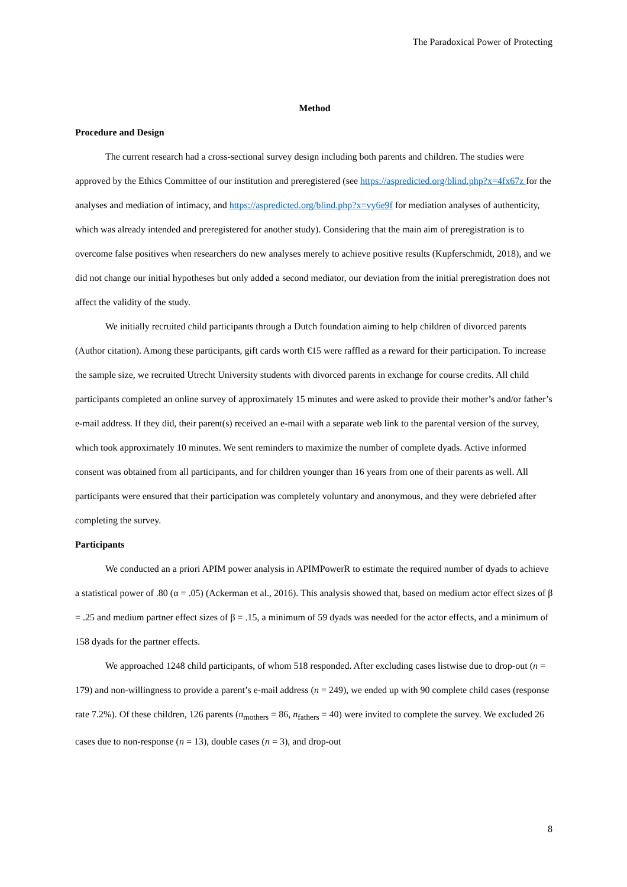The Paradoxical Power of Protecting
Method
Procedure and Design
The current research had a cross-sectional survey design including both parents and children. The studies were approved by the Ethics Committee of our institution and preregistered (see https://aspredicted.org/blind.php?x=4fx67z for the analyses and mediation of intimacy, and https://aspredicted.org/blind.php?x=vy6e9f for mediation analyses of authenticity, which was already intended and preregistered for another study). Considering that the main aim of preregistration is to overcome false positives when researchers do new analyses merely to achieve positive results (Kupferschmidt, 2018), and we did not change our initial hypotheses but only added a second mediator, our deviation from the initial preregistration does not affect the validity of the study.
We initially recruited child participants through a Dutch foundation aiming to help children of divorced parents (Author citation). Among these participants, gift cards worth €15 were raffled as a reward for their participation. To increase the sample size, we recruited Utrecht University students with divorced parents in exchange for course credits. All child participants completed an online survey of approximately 15 minutes and were asked to provide their mother’s and/or father’s e-mail address. If they did, their parent(s) received an e-mail with a separate web link to the parental version of the survey, which took approximately 10 minutes. We sent reminders to maximize the number of complete dyads. Active informed consent was obtained from all participants, and for children younger than 16 years from one of their parents as well. All participants were ensured that their participation was completely voluntary and anonymous, and they were debriefed after completing the survey.
Participants
We conducted an a priori APIM power analysis in APIMPowerR to estimate the required number of dyads to achieve a statistical power of .80 (α = .05) (Ackerman et al., 2016). This analysis showed that, based on medium actor effect sizes of β = .25 and medium partner effect sizes of β = .15, a minimum of 59 dyads was needed for the actor effects, and a minimum of 158 dyads for the partner effects.
We approached 1248 child participants, of whom 518 responded. After excluding cases listwise due to drop-out (n = 179) and non-willingness to provide a parent’s e-mail address (n = 249), we ended up with 90 complete child cases (response rate 7.2%). Of these children, 126 parents (n<sub>mothers</sub> = 86, n<sub>fathers</sub> = 40) were invited to complete the survey. We excluded 26 cases due to non-response (n = 13), double cases (n = 3), and drop-out
8